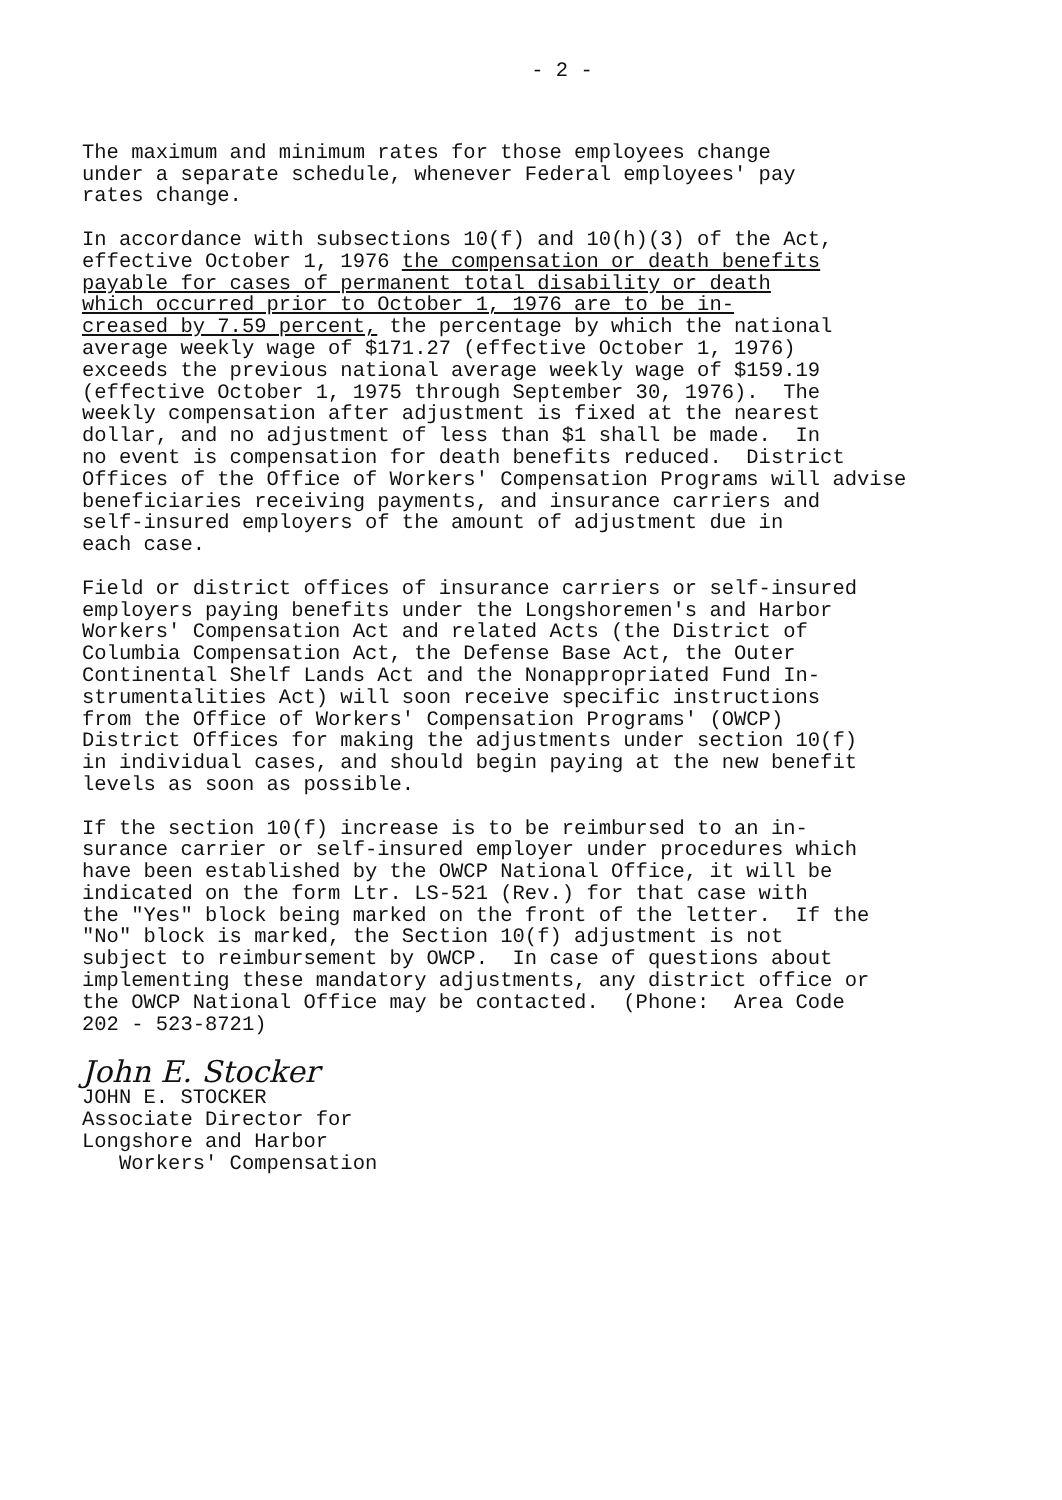- 2 -
The maximum and minimum rates for those employees change under a separate schedule, whenever Federal employees' pay rates change.
In accordance with subsections 10(f) and 10(h)(3) of the Act, effective October 1, 1976 the compensation or death benefits payable for cases of permanent total disability or death which occurred prior to October 1, 1976 are to be in- creased by 7.59 percent, the percentage by which the national average weekly wage of $171.27 (effective October 1, 1976) exceeds the previous national average weekly wage of $159.19 (effective October 1, 1975 through September 30, 1976). The weekly compensation after adjustment is fixed at the nearest dollar, and no adjustment of less than $1 shall be made. In no event is compensation for death benefits reduced. District Offices of the Office of Workers' Compensation Programs will advise beneficiaries receiving payments, and insurance carriers and self-insured employers of the amount of adjustment due in each case.
Field or district offices of insurance carriers or self-insured employers paying benefits under the Longshoremen's and Harbor Workers' Compensation Act and related Acts (the District of Columbia Compensation Act, the Defense Base Act, the Outer Continental Shelf Lands Act and the Nonappropriated Fund In- strumentalities Act) will soon receive specific instructions from the Office of Workers' Compensation Programs' (OWCP) District Offices for making the adjustments under section 10(f) in individual cases, and should begin paying at the new benefit levels as soon as possible.
If the section 10(f) increase is to be reimbursed to an in- surance carrier or self-insured employer under procedures which have been established by the OWCP National Office, it will be indicated on the form Ltr. LS-521 (Rev.) for that case with the "Yes" block being marked on the front of the letter. If the "No" block is marked, the Section 10(f) adjustment is not subject to reimbursement by OWCP. In case of questions about implementing these mandatory adjustments, any district office or the OWCP National Office may be contacted. (Phone: Area Code 202 - 523-8721)
John E. Stocker
JOHN E. STOCKER Associate Director for Longshore and Harbor Workers' Compensation